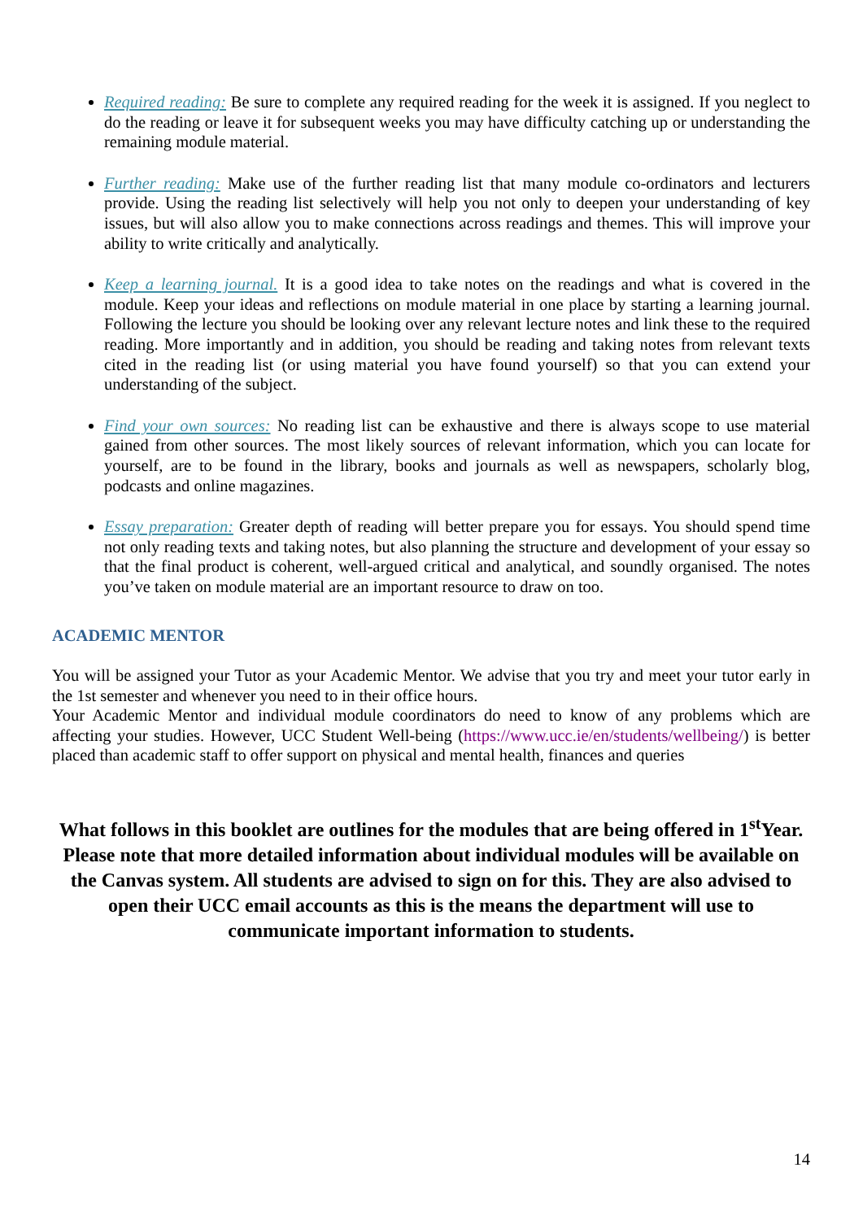Required reading: Be sure to complete any required reading for the week it is assigned. If you neglect to do the reading or leave it for subsequent weeks you may have difficulty catching up or understanding the remaining module material.
Further reading: Make use of the further reading list that many module co-ordinators and lecturers provide. Using the reading list selectively will help you not only to deepen your understanding of key issues, but will also allow you to make connections across readings and themes. This will improve your ability to write critically and analytically.
Keep a learning journal. It is a good idea to take notes on the readings and what is covered in the module. Keep your ideas and reflections on module material in one place by starting a learning journal. Following the lecture you should be looking over any relevant lecture notes and link these to the required reading. More importantly and in addition, you should be reading and taking notes from relevant texts cited in the reading list (or using material you have found yourself) so that you can extend your understanding of the subject.
Find your own sources: No reading list can be exhaustive and there is always scope to use material gained from other sources. The most likely sources of relevant information, which you can locate for yourself, are to be found in the library, books and journals as well as newspapers, scholarly blog, podcasts and online magazines.
Essay preparation: Greater depth of reading will better prepare you for essays. You should spend time not only reading texts and taking notes, but also planning the structure and development of your essay so that the final product is coherent, well-argued critical and analytical, and soundly organised. The notes you’ve taken on module material are an important resource to draw on too.
ACADEMIC MENTOR
You will be assigned your Tutor as your Academic Mentor. We advise that you try and meet your tutor early in the 1st semester and whenever you need to in their office hours.
Your Academic Mentor and individual module coordinators do need to know of any problems which are affecting your studies. However, UCC Student Well-being (https://www.ucc.ie/en/students/wellbeing/) is better placed than academic staff to offer support on physical and mental health, finances and queries
What follows in this booklet are outlines for the modules that are being offered in 1<sup>st</sup>Year. Please note that more detailed information about individual modules will be available on the Canvas system. All students are advised to sign on for this. They are also advised to open their UCC email accounts as this is the means the department will use to communicate important information to students.
14